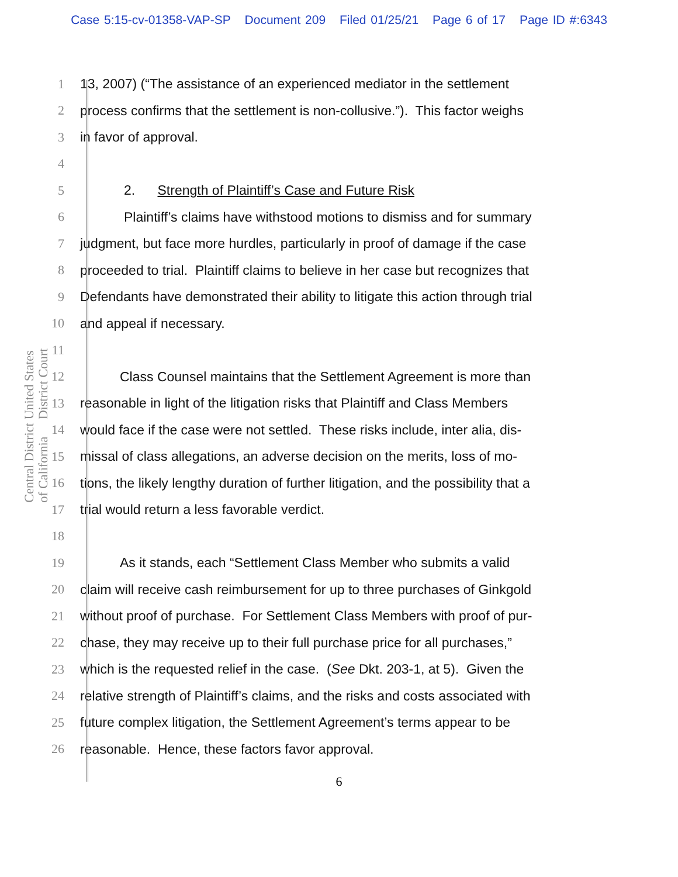Case 5:15-cv-01358-VAP-SP Document 209 Filed 01/25/21 Page 6 of 17 Page ID #:6343
United States District Court
Central District of California
1 13, 2007) (“The assistance of an experienced mediator in the settlement
2 process confirms that the settlement is non-collusive.”). This factor weighs
3 in favor of approval.
4
5 2. Strength of Plaintiff’s Case and Future Risk
6 Plaintiff’s claims have withstood motions to dismiss and for summary
7 judgment, but face more hurdles, particularly in proof of damage if the case
8 proceeded to trial. Plaintiff claims to believe in her case but recognizes that
9 Defendants have demonstrated their ability to litigate this action through trial
10 and appeal if necessary.
11
12 Class Counsel maintains that the Settlement Agreement is more than
13 reasonable in light of the litigation risks that Plaintiff and Class Members
14 would face if the case were not settled. These risks include, inter alia, dis-
15 missal of class allegations, an adverse decision on the merits, loss of mo-
16 tions, the likely lengthy duration of further litigation, and the possibility that a
17 trial would return a less favorable verdict.
18
19 As it stands, each “Settlement Class Member who submits a valid
20 claim will receive cash reimbursement for up to three purchases of Ginkgold
21 without proof of purchase. For Settlement Class Members with proof of pur-
22 chase, they may receive up to their full purchase price for all purchases,”
23 which is the requested relief in the case. (See Dkt. 203-1, at 5). Given the
24 relative strength of Plaintiff’s claims, and the risks and costs associated with
25 future complex litigation, the Settlement Agreement’s terms appear to be
26 reasonable. Hence, these factors favor approval.
6